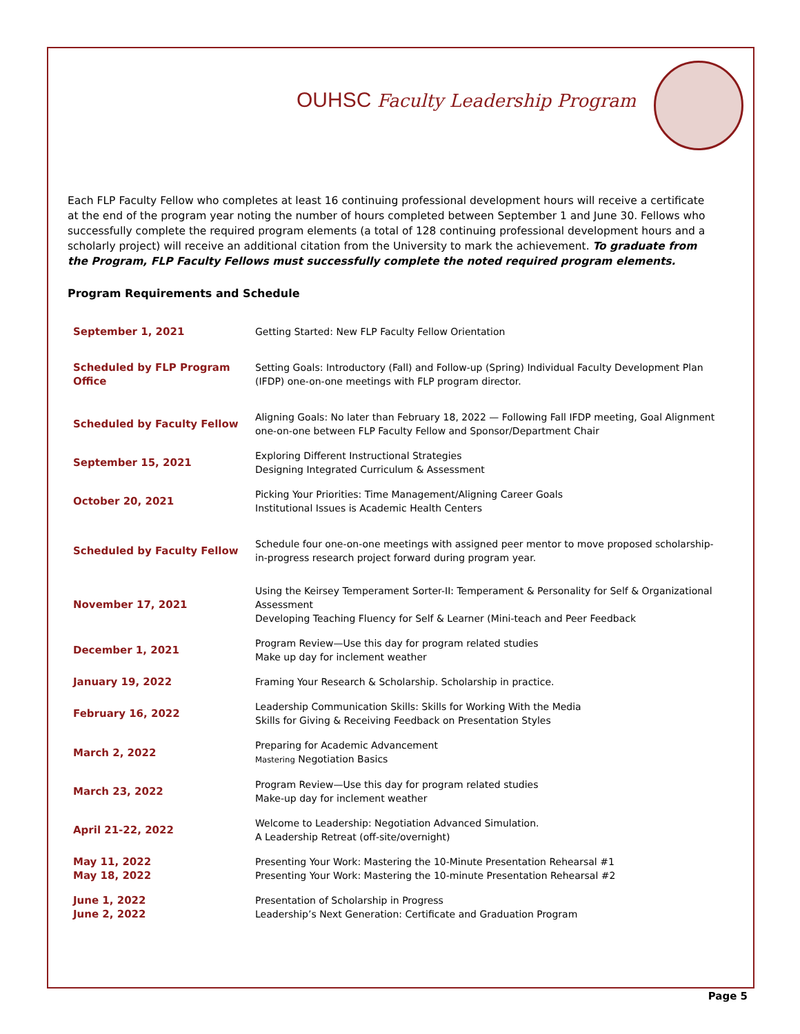OUHSC Faculty Leadership Program
Each FLP Faculty Fellow who completes at least 16 continuing professional development hours will receive a certificate at the end of the program year noting the number of hours completed between September 1 and June 30. Fellows who successfully complete the required program elements (a total of 128 continuing professional development hours and a scholarly project) will receive an additional citation from the University to mark the achievement. To graduate from the Program, FLP Faculty Fellows must successfully complete the noted required program elements.
Program Requirements and Schedule
| September 1, 2021 | Getting Started: New FLP Faculty Fellow Orientation |
| Scheduled by FLP Program Office | Setting Goals: Introductory (Fall) and Follow-up (Spring) Individual Faculty Development Plan (IFDP) one-on-one meetings with FLP program director. |
| Scheduled by Faculty Fellow | Aligning Goals: No later than February 18, 2022 — Following Fall IFDP meeting, Goal Alignment one-on-one between FLP Faculty Fellow and Sponsor/Department Chair |
| September 15, 2021 | Exploring Different Instructional Strategies Designing Integrated Curriculum & Assessment |
| October 20, 2021 | Picking Your Priorities: Time Management/Aligning Career Goals Institutional Issues is Academic Health Centers |
| Scheduled by Faculty Fellow | Schedule four one-on-one meetings with assigned peer mentor to move proposed scholarship-in-progress research project forward during program year. |
| November 17, 2021 | Using the Keirsey Temperament Sorter-II: Temperament & Personality for Self & Organizational Assessment Developing Teaching Fluency for Self & Learner (Mini-teach and Peer Feedback |
| December 1, 2021 | Program Review—Use this day for program related studies Make up day for inclement weather |
| January 19, 2022 | Framing Your Research & Scholarship. Scholarship in practice. |
| February 16, 2022 | Leadership Communication Skills: Skills for Working With the Media Skills for Giving & Receiving Feedback on Presentation Styles |
| March 2, 2022 | Preparing for Academic Advancement Mastering Negotiation Basics |
| March 23, 2022 | Program Review—Use this day for program related studies Make-up day for inclement weather |
| April 21-22, 2022 | Welcome to Leadership: Negotiation Advanced Simulation. A Leadership Retreat (off-site/overnight) |
| May 11, 2022 May 18, 2022 | Presenting Your Work: Mastering the 10-Minute Presentation Rehearsal #1 Presenting Your Work: Mastering the 10-minute Presentation Rehearsal #2 |
| June 1, 2022 June 2, 2022 | Presentation of Scholarship in Progress Leadership’s Next Generation: Certificate and Graduation Program |
Page 5